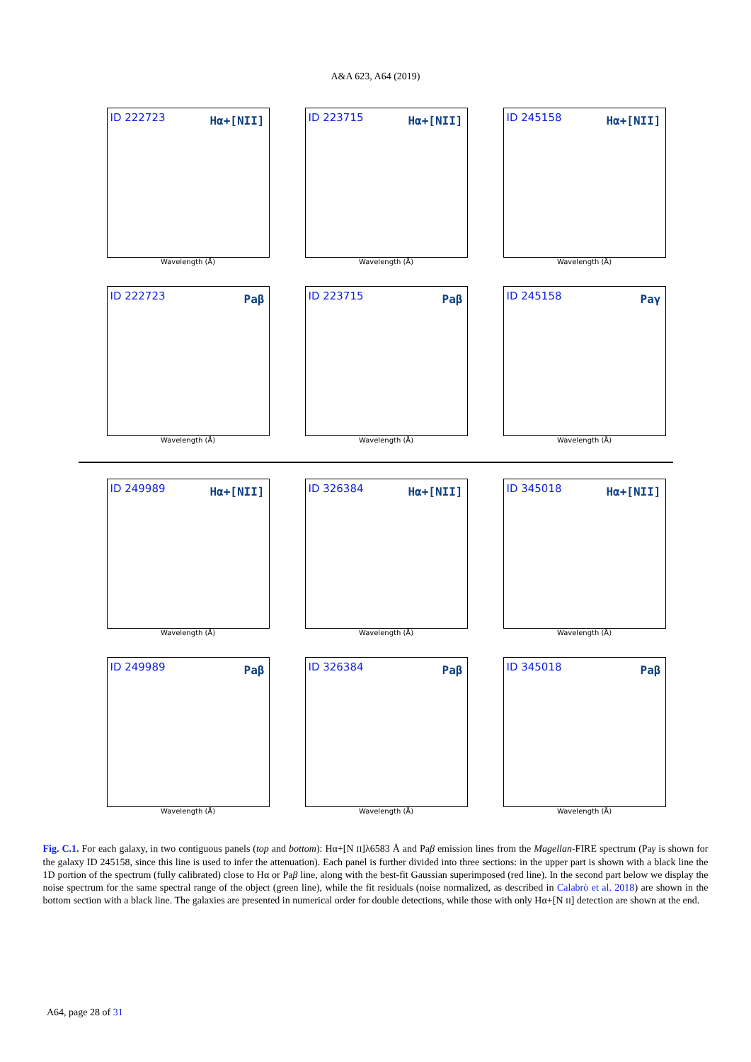A&A 623, A64 (2019)
ID 222723 Hα+[NII]
Wavelength (Å)
ID 223715 Hα+[NII]
Wavelength (Å)
ID 245158 Hα+[NII]
Wavelength (Å)
ID 222723 Paβ
Wavelength (Å)
ID 223715 Paβ
Wavelength (Å)
ID 245158 Paγ
Wavelength (Å)
ID 249989 Hα+[NII]
Wavelength (Å)
ID 326384 Hα+[NII]
Wavelength (Å)
ID 345018 Hα+[NII]
Wavelength (Å)
ID 249989 Paβ
Wavelength (Å)
ID 326384 Paβ
Wavelength (Å)
ID 345018 Paβ
Wavelength (Å)
Fig. C.1. For each galaxy, in two contiguous panels (top and bottom): Hα+[N II]λ6583 Å and Paβ emission lines from the Magellan-FIRE spectrum (Paγ is shown for the galaxy ID 245158, since this line is used to infer the attenuation). Each panel is further divided into three sections: in the upper part is shown with a black line the 1D portion of the spectrum (fully calibrated) close to Hα or Paβ line, along with the best-fit Gaussian superimposed (red line). In the second part below we display the noise spectrum for the same spectral range of the object (green line), while the fit residuals (noise normalized, as described in Calabrò et al. 2018) are shown in the bottom section with a black line. The galaxies are presented in numerical order for double detections, while those with only Hα+[N II] detection are shown at the end.
A64, page 28 of 31